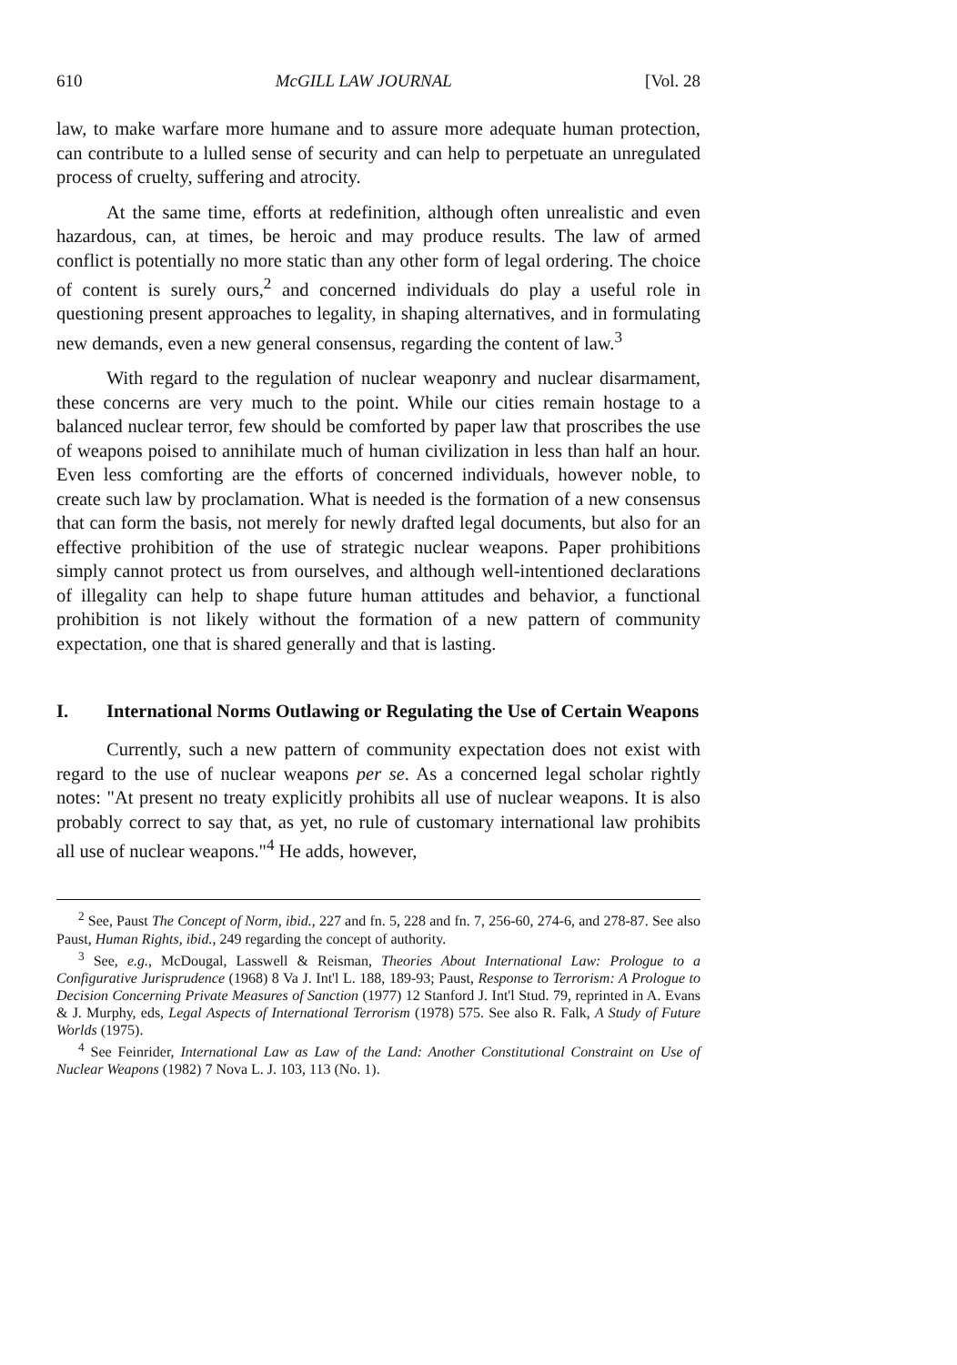610 McGILL LAW JOURNAL [Vol. 28
law, to make warfare more humane and to assure more adequate human protection, can contribute to a lulled sense of security and can help to perpetuate an unregulated process of cruelty, suffering and atrocity.
At the same time, efforts at redefinition, although often unrealistic and even hazardous, can, at times, be heroic and may produce results. The law of armed conflict is potentially no more static than any other form of legal ordering. The choice of content is surely ours,<sup>2</sup> and concerned individuals do play a useful role in questioning present approaches to legality, in shaping alternatives, and in formulating new demands, even a new general consensus, regarding the content of law.<sup>3</sup>
With regard to the regulation of nuclear weaponry and nuclear disarmament, these concerns are very much to the point. While our cities remain hostage to a balanced nuclear terror, few should be comforted by paper law that proscribes the use of weapons poised to annihilate much of human civilization in less than half an hour. Even less comforting are the efforts of concerned individuals, however noble, to create such law by proclamation. What is needed is the formation of a new consensus that can form the basis, not merely for newly drafted legal documents, but also for an effective prohibition of the use of strategic nuclear weapons. Paper prohibitions simply cannot protect us from ourselves, and although well-intentioned declarations of illegality can help to shape future human attitudes and behavior, a functional prohibition is not likely without the formation of a new pattern of community expectation, one that is shared generally and that is lasting.
I. International Norms Outlawing or Regulating the Use of Certain Weapons
Currently, such a new pattern of community expectation does not exist with regard to the use of nuclear weapons per se. As a concerned legal scholar rightly notes: "At present no treaty explicitly prohibits all use of nuclear weapons. It is also probably correct to say that, as yet, no rule of customary international law prohibits all use of nuclear weapons."<sup>4</sup> He adds, however,
<sup>2</sup> See, Paust The Concept of Norm, ibid., 227 and fn. 5, 228 and fn. 7, 256-60, 274-6, and 278-87. See also Paust, Human Rights, ibid., 249 regarding the concept of authority.
<sup>3</sup> See, e.g., McDougal, Lasswell & Reisman, Theories About International Law: Prologue to a Configurative Jurisprudence (1968) 8 Va J. Int'l L. 188, 189-93; Paust, Response to Terrorism: A Prologue to Decision Concerning Private Measures of Sanction (1977) 12 Stanford J. Int'l Stud. 79, reprinted in A. Evans & J. Murphy, eds, Legal Aspects of International Terrorism (1978) 575. See also R. Falk, A Study of Future Worlds (1975).
<sup>4</sup> See Feinrider, International Law as Law of the Land: Another Constitutional Constraint on Use of Nuclear Weapons (1982) 7 Nova L. J. 103, 113 (No. 1).